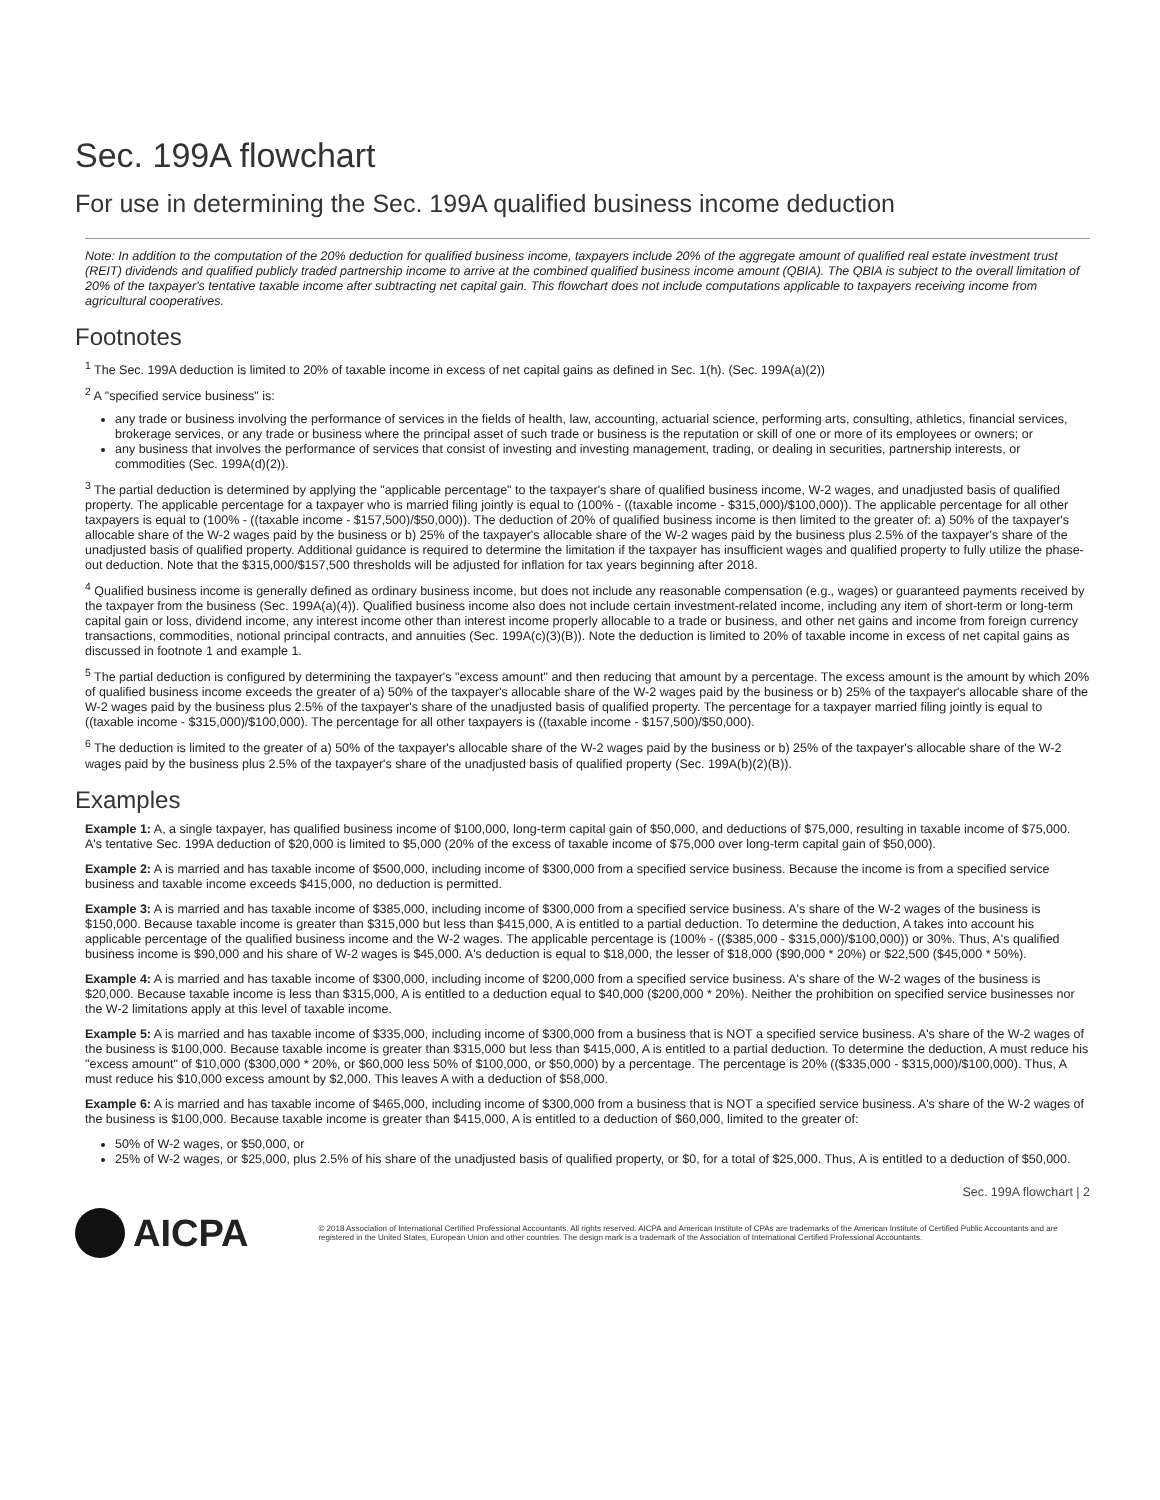Sec. 199A flowchart
For use in determining the Sec. 199A qualified business income deduction
Note: In addition to the computation of the 20% deduction for qualified business income, taxpayers include 20% of the aggregate amount of qualified real estate investment trust (REIT) dividends and qualified publicly traded partnership income to arrive at the combined qualified business income amount (QBIA). The QBIA is subject to the overall limitation of 20% of the taxpayer's tentative taxable income after subtracting net capital gain. This flowchart does not include computations applicable to taxpayers receiving income from agricultural cooperatives.
Footnotes
<sup>1</sup> The Sec. 199A deduction is limited to 20% of taxable income in excess of net capital gains as defined in Sec. 1(h). (Sec. 199A(a)(2))
<sup>2</sup> A "specified service business" is:
any trade or business involving the performance of services in the fields of health, law, accounting, actuarial science, performing arts, consulting, athletics, financial services, brokerage services, or any trade or business where the principal asset of such trade or business is the reputation or skill of one or more of its employees or owners; or
any business that involves the performance of services that consist of investing and investing management, trading, or dealing in securities, partnership interests, or commodities (Sec. 199A(d)(2)).
<sup>3</sup> The partial deduction is determined by applying the "applicable percentage" to the taxpayer's share of qualified business income, W-2 wages, and unadjusted basis of qualified property. The applicable percentage for a taxpayer who is married filing jointly is equal to (100% - ((taxable income - $315,000)/$100,000)). The applicable percentage for all other taxpayers is equal to (100% - ((taxable income - $157,500)/$50,000)). The deduction of 20% of qualified business income is then limited to the greater of: a) 50% of the taxpayer's allocable share of the W-2 wages paid by the business or b) 25% of the taxpayer's allocable share of the W-2 wages paid by the business plus 2.5% of the taxpayer's share of the unadjusted basis of qualified property. Additional guidance is required to determine the limitation if the taxpayer has insufficient wages and qualified property to fully utilize the phase-out deduction. Note that the $315,000/$157,500 thresholds will be adjusted for inflation for tax years beginning after 2018.
<sup>4</sup> Qualified business income is generally defined as ordinary business income, but does not include any reasonable compensation (e.g., wages) or guaranteed payments received by the taxpayer from the business (Sec. 199A(a)(4)). Qualified business income also does not include certain investment-related income, including any item of short-term or long-term capital gain or loss, dividend income, any interest income other than interest income properly allocable to a trade or business, and other net gains and income from foreign currency transactions, commodities, notional principal contracts, and annuities (Sec. 199A(c)(3)(B)). Note the deduction is limited to 20% of taxable income in excess of net capital gains as discussed in footnote 1 and example 1.
<sup>5</sup> The partial deduction is configured by determining the taxpayer's "excess amount" and then reducing that amount by a percentage. The excess amount is the amount by which 20% of qualified business income exceeds the greater of a) 50% of the taxpayer's allocable share of the W-2 wages paid by the business or b) 25% of the taxpayer's allocable share of the W-2 wages paid by the business plus 2.5% of the taxpayer's share of the unadjusted basis of qualified property. The percentage for a taxpayer married filing jointly is equal to ((taxable income - $315,000)/$100,000). The percentage for all other taxpayers is ((taxable income - $157,500)/$50,000).
<sup>6</sup> The deduction is limited to the greater of a) 50% of the taxpayer's allocable share of the W-2 wages paid by the business or b) 25% of the taxpayer's allocable share of the W-2 wages paid by the business plus 2.5% of the taxpayer's share of the unadjusted basis of qualified property (Sec. 199A(b)(2)(B)).
Examples
Example 1: A, a single taxpayer, has qualified business income of $100,000, long-term capital gain of $50,000, and deductions of $75,000, resulting in taxable income of $75,000. A's tentative Sec. 199A deduction of $20,000 is limited to $5,000 (20% of the excess of taxable income of $75,000 over long-term capital gain of $50,000).
Example 2: A is married and has taxable income of $500,000, including income of $300,000 from a specified service business. Because the income is from a specified service business and taxable income exceeds $415,000, no deduction is permitted.
Example 3: A is married and has taxable income of $385,000, including income of $300,000 from a specified service business. A's share of the W-2 wages of the business is $150,000. Because taxable income is greater than $315,000 but less than $415,000, A is entitled to a partial deduction. To determine the deduction, A takes into account his applicable percentage of the qualified business income and the W-2 wages. The applicable percentage is (100% - (($385,000 - $315,000)/$100,000)) or 30%. Thus, A's qualified business income is $90,000 and his share of W-2 wages is $45,000. A's deduction is equal to $18,000, the lesser of $18,000 ($90,000 * 20%) or $22,500 ($45,000 * 50%).
Example 4: A is married and has taxable income of $300,000, including income of $200,000 from a specified service business. A's share of the W-2 wages of the business is $20,000. Because taxable income is less than $315,000, A is entitled to a deduction equal to $40,000 ($200,000 * 20%). Neither the prohibition on specified service businesses nor the W-2 limitations apply at this level of taxable income.
Example 5: A is married and has taxable income of $335,000, including income of $300,000 from a business that is NOT a specified service business. A's share of the W-2 wages of the business is $100,000. Because taxable income is greater than $315,000 but less than $415,000, A is entitled to a partial deduction. To determine the deduction, A must reduce his "excess amount" of $10,000 ($300,000 * 20%, or $60,000 less 50% of $100,000, or $50,000) by a percentage. The percentage is 20% (($335,000 - $315,000)/$100,000). Thus, A must reduce his $10,000 excess amount by $2,000. This leaves A with a deduction of $58,000.
Example 6: A is married and has taxable income of $465,000, including income of $300,000 from a business that is NOT a specified service business. A's share of the W-2 wages of the business is $100,000. Because taxable income is greater than $415,000, A is entitled to a deduction of $60,000, limited to the greater of:
50% of W-2 wages, or $50,000, or
25% of W-2 wages, or $25,000, plus 2.5% of his share of the unadjusted basis of qualified property, or $0, for a total of $25,000. Thus, A is entitled to a deduction of $50,000.
Sec. 199A flowchart | 2
AICPA
© 2018 Association of International Certified Professional Accountants. All rights reserved. AICPA and American Institute of CPAs are trademarks of the American Institute of Certified Public Accountants and are registered in the United States, European Union and other countries. The design mark is a trademark of the Association of International Certified Professional Accountants.